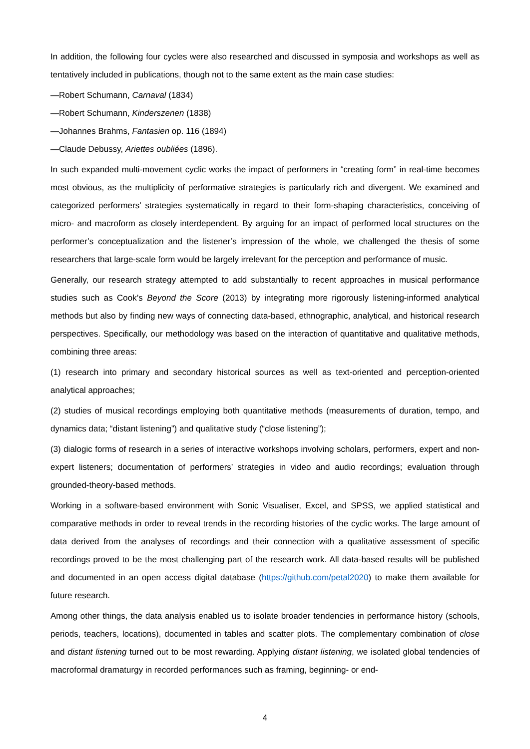In addition, the following four cycles were also researched and discussed in symposia and workshops as well as tentatively included in publications, though not to the same extent as the main case studies:
—Robert Schumann, Carnaval (1834)
—Robert Schumann, Kinderszenen (1838)
—Johannes Brahms, Fantasien op. 116 (1894)
—Claude Debussy, Ariettes oubliées (1896).
In such expanded multi-movement cyclic works the impact of performers in “creating form” in real-time becomes most obvious, as the multiplicity of performative strategies is particularly rich and divergent. We examined and categorized performers’ strategies systematically in regard to their form-shaping characteristics, conceiving of micro- and macroform as closely interdependent. By arguing for an impact of performed local structures on the performer’s conceptualization and the listener’s impression of the whole, we challenged the thesis of some researchers that large-scale form would be largely irrelevant for the perception and performance of music.
Generally, our research strategy attempted to add substantially to recent approaches in musical performance studies such as Cook’s Beyond the Score (2013) by integrating more rigorously listening-informed analytical methods but also by finding new ways of connecting data-based, ethnographic, analytical, and historical research perspectives. Specifically, our methodology was based on the interaction of quantitative and qualitative methods, combining three areas:
(1) research into primary and secondary historical sources as well as text-oriented and perception-oriented analytical approaches;
(2) studies of musical recordings employing both quantitative methods (measurements of duration, tempo, and dynamics data; “distant listening”) and qualitative study (“close listening”);
(3) dialogic forms of research in a series of interactive workshops involving scholars, performers, expert and non-expert listeners; documentation of performers’ strategies in video and audio recordings; evaluation through grounded-theory-based methods.
Working in a software-based environment with Sonic Visualiser, Excel, and SPSS, we applied statistical and comparative methods in order to reveal trends in the recording histories of the cyclic works. The large amount of data derived from the analyses of recordings and their connection with a qualitative assessment of specific recordings proved to be the most challenging part of the research work. All data-based results will be published and documented in an open access digital database (https://github.com/petal2020) to make them available for future research.
Among other things, the data analysis enabled us to isolate broader tendencies in performance history (schools, periods, teachers, locations), documented in tables and scatter plots. The complementary combination of close and distant listening turned out to be most rewarding. Applying distant listening, we isolated global tendencies of macroformal dramaturgy in recorded performances such as framing, beginning- or end-
4